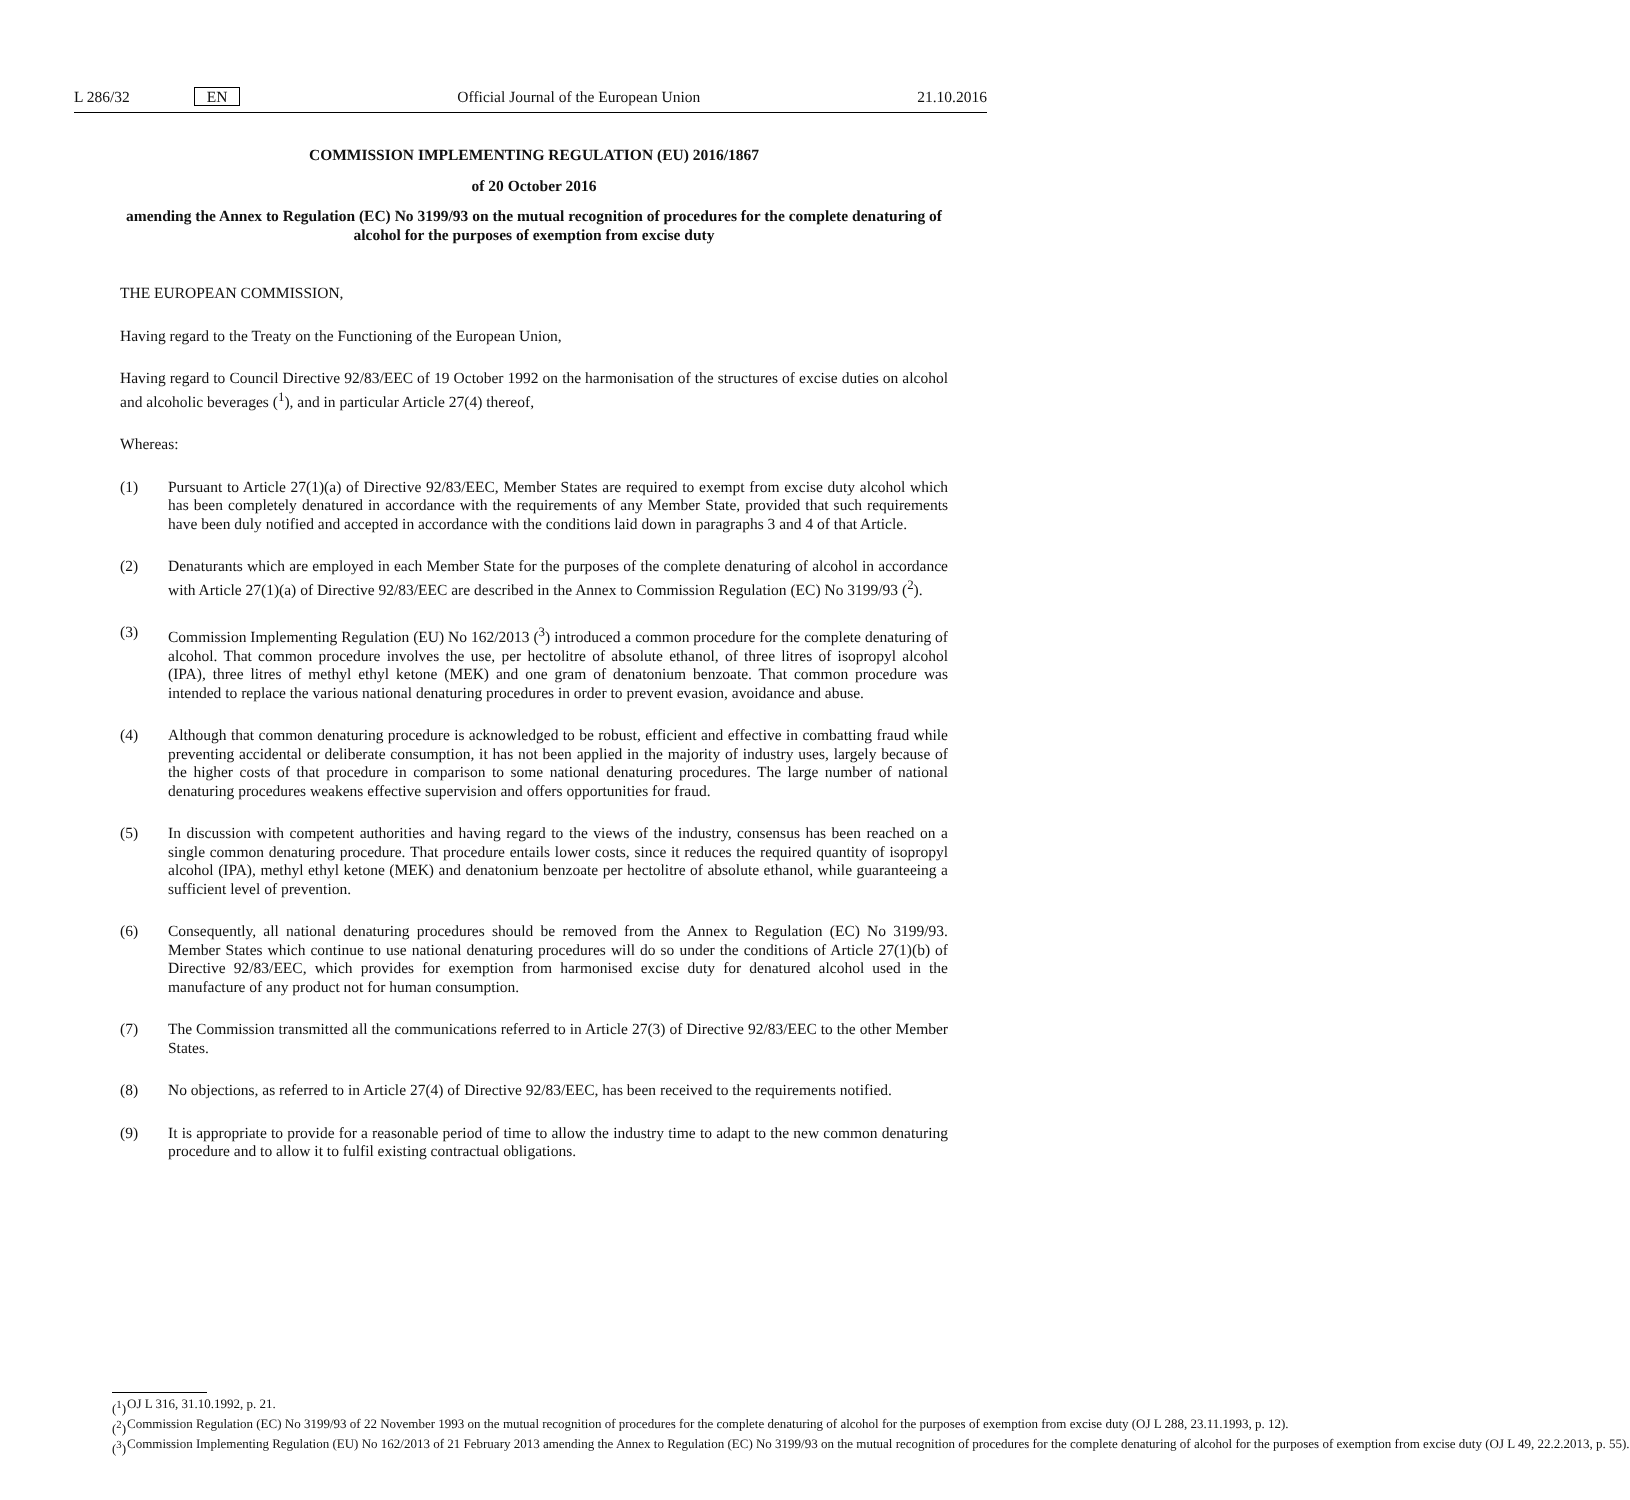L 286/32 EN Official Journal of the European Union 21.10.2016
COMMISSION IMPLEMENTING REGULATION (EU) 2016/1867
of 20 October 2016
amending the Annex to Regulation (EC) No 3199/93 on the mutual recognition of procedures for the complete denaturing of alcohol for the purposes of exemption from excise duty
THE EUROPEAN COMMISSION,
Having regard to the Treaty on the Functioning of the European Union,
Having regard to Council Directive 92/83/EEC of 19 October 1992 on the harmonisation of the structures of excise duties on alcohol and alcoholic beverages (<sup>1</sup>), and in particular Article 27(4) thereof,
Whereas:
(1) Pursuant to Article 27(1)(a) of Directive 92/83/EEC, Member States are required to exempt from excise duty alcohol which has been completely denatured in accordance with the requirements of any Member State, provided that such requirements have been duly notified and accepted in accordance with the conditions laid down in paragraphs 3 and 4 of that Article.
(2) Denaturants which are employed in each Member State for the purposes of the complete denaturing of alcohol in accordance with Article 27(1)(a) of Directive 92/83/EEC are described in the Annex to Commission Regulation (EC) No 3199/93 (<sup>2</sup>).
(3) Commission Implementing Regulation (EU) No 162/2013 (<sup>3</sup>) introduced a common procedure for the complete denaturing of alcohol. That common procedure involves the use, per hectolitre of absolute ethanol, of three litres of isopropyl alcohol (IPA), three litres of methyl ethyl ketone (MEK) and one gram of denatonium benzoate. That common procedure was intended to replace the various national denaturing procedures in order to prevent evasion, avoidance and abuse.
(4) Although that common denaturing procedure is acknowledged to be robust, efficient and effective in combatting fraud while preventing accidental or deliberate consumption, it has not been applied in the majority of industry uses, largely because of the higher costs of that procedure in comparison to some national denaturing procedures. The large number of national denaturing procedures weakens effective supervision and offers oppor­tunities for fraud.
(5) In discussion with competent authorities and having regard to the views of the industry, consensus has been reached on a single common denaturing procedure. That procedure entails lower costs, since it reduces the required quantity of isopropyl alcohol (IPA), methyl ethyl ketone (MEK) and denatonium benzoate per hectolitre of absolute ethanol, while guaranteeing a sufficient level of prevention.
(6) Consequently, all national denaturing procedures should be removed from the Annex to Regulation (EC) No 3199/93. Member States which continue to use national denaturing procedures will do so under the conditions of Article 27(1)(b) of Directive 92/83/EEC, which provides for exemption from harmonised excise duty for denatured alcohol used in the manufacture of any product not for human consumption.
(7) The Commission transmitted all the communications referred to in Article 27(3) of Directive 92/83/EEC to the other Member States.
(8) No objections, as referred to in Article 27(4) of Directive 92/83/EEC, has been received to the requirements notified.
(9) It is appropriate to provide for a reasonable period of time to allow the industry time to adapt to the new common denaturing procedure and to allow it to fulfil existing contractual obligations.
(<sup>1</sup>) OJ L 316, 31.10.1992, p. 21.
(<sup>2</sup>) Commission Regulation (EC) No 3199/93 of 22 November 1993 on the mutual recognition of procedures for the complete denaturing of alcohol for the purposes of exemption from excise duty (OJ L 288, 23.11.1993, p. 12).
(<sup>3</sup>) Commission Implementing Regulation (EU) No 162/2013 of 21 February 2013 amending the Annex to Regulation (EC) No 3199/93 on the mutual recognition of procedures for the complete denaturing of alcohol for the purposes of exemption from excise duty (OJ L 49, 22.2.2013, p. 55).